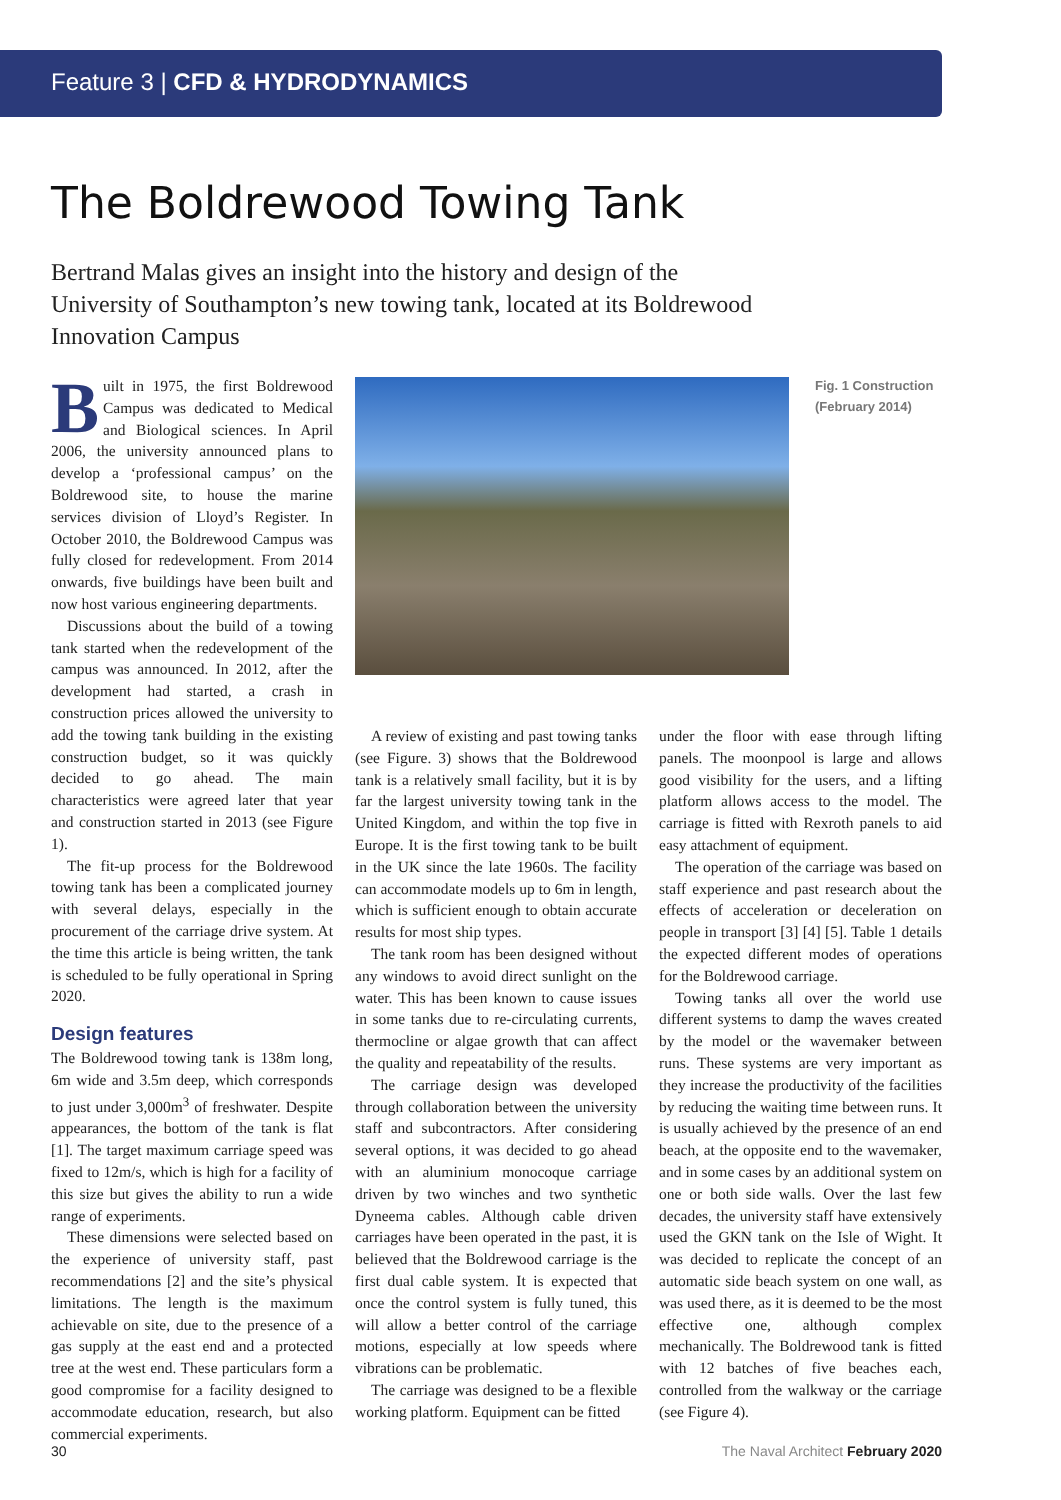Feature 3 | CFD & HYDRODYNAMICS
The Boldrewood Towing Tank
Bertrand Malas gives an insight into the history and design of the University of Southampton’s new towing tank, located at its Boldrewood Innovation Campus
Built in 1975, the first Boldrewood Campus was dedicated to Medical and Biological sciences. In April 2006, the university announced plans to develop a ‘professional campus’ on the Boldrewood site, to house the marine services division of Lloyd’s Register. In October 2010, the Boldrewood Campus was fully closed for redevelopment. From 2014 onwards, five buildings have been built and now host various engineering departments.
Discussions about the build of a towing tank started when the redevelopment of the campus was announced. In 2012, after the development had started, a crash in construction prices allowed the university to add the towing tank building in the existing construction budget, so it was quickly decided to go ahead. The main characteristics were agreed later that year and construction started in 2013 (see Figure 1).
The fit-up process for the Boldrewood towing tank has been a complicated journey with several delays, especially in the procurement of the carriage drive system. At the time this article is being written, the tank is scheduled to be fully operational in Spring 2020.
Design features
The Boldrewood towing tank is 138m long, 6m wide and 3.5m deep, which corresponds to just under 3,000m<sup>3</sup> of freshwater. Despite appearances, the bottom of the tank is flat [1]. The target maximum carriage speed was fixed to 12m/s, which is high for a facility of this size but gives the ability to run a wide range of experiments.
These dimensions were selected based on the experience of university staff, past recommendations [2] and the site’s physical limitations. The length is the maximum achievable on site, due to the presence of a gas supply at the east end and a protected tree at the west end. These particulars form a good compromise for a facility designed to accommodate education, research, but also commercial experiments.
Fig. 1 Construction (February 2014)
A review of existing and past towing tanks (see Figure. 3) shows that the Boldrewood tank is a relatively small facility, but it is by far the largest university towing tank in the United Kingdom, and within the top five in Europe. It is the first towing tank to be built in the UK since the late 1960s. The facility can accommodate models up to 6m in length, which is sufficient enough to obtain accurate results for most ship types.
The tank room has been designed without any windows to avoid direct sunlight on the water. This has been known to cause issues in some tanks due to re-circulating currents, thermocline or algae growth that can affect the quality and repeatability of the results.
The carriage design was developed through collaboration between the university staff and subcontractors. After considering several options, it was decided to go ahead with an aluminium monocoque carriage driven by two winches and two synthetic Dyneema cables. Although cable driven carriages have been operated in the past, it is believed that the Boldrewood carriage is the first dual cable system. It is expected that once the control system is fully tuned, this will allow a better control of the carriage motions, especially at low speeds where vibrations can be problematic.
The carriage was designed to be a flexible working platform. Equipment can be fitted
under the floor with ease through lifting panels. The moonpool is large and allows good visibility for the users, and a lifting platform allows access to the model. The carriage is fitted with Rexroth panels to aid easy attachment of equipment.
The operation of the carriage was based on staff experience and past research about the effects of acceleration or deceleration on people in transport [3] [4] [5]. Table 1 details the expected different modes of operations for the Boldrewood carriage.
Towing tanks all over the world use different systems to damp the waves created by the model or the wavemaker between runs. These systems are very important as they increase the productivity of the facilities by reducing the waiting time between runs. It is usually achieved by the presence of an end beach, at the opposite end to the wavemaker, and in some cases by an additional system on one or both side walls. Over the last few decades, the university staff have extensively used the GKN tank on the Isle of Wight. It was decided to replicate the concept of an automatic side beach system on one wall, as was used there, as it is deemed to be the most effective one, although complex mechanically. The Boldrewood tank is fitted with 12 batches of five beaches each, controlled from the walkway or the carriage (see Figure 4).
30 The Naval Architect February 2020